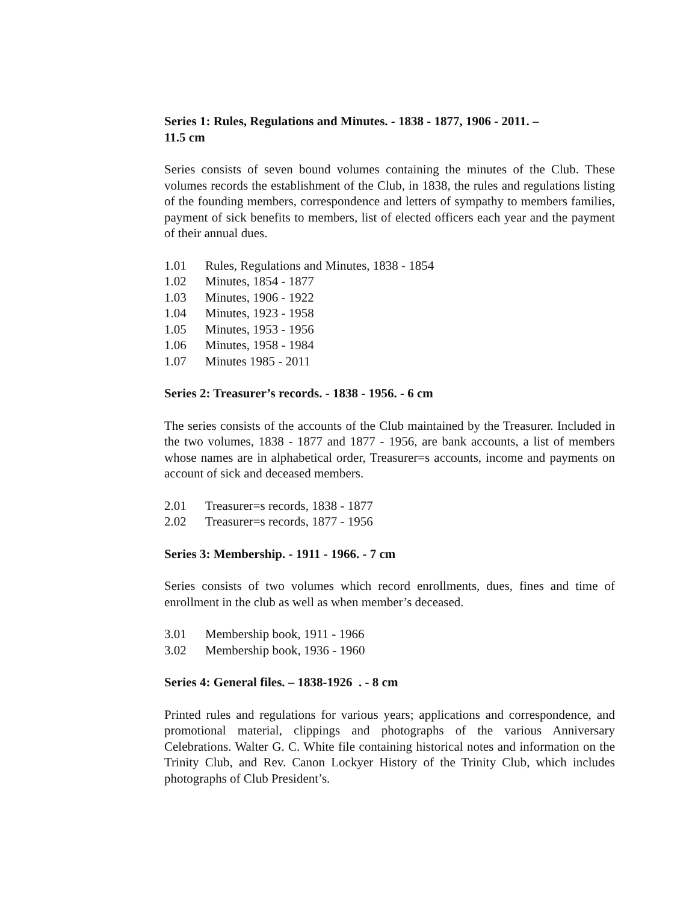Series 1: Rules, Regulations and Minutes. - 1838 - 1877, 1906 - 2011. –
11.5 cm
Series consists of seven bound volumes containing the minutes of the Club. These volumes records the establishment of the Club, in 1838, the rules and regulations listing of the founding members, correspondence and letters of sympathy to members families, payment of sick benefits to members, list of elected officers each year and the payment of their annual dues.
1.01 Rules, Regulations and Minutes, 1838 - 1854
1.02 Minutes, 1854 - 1877
1.03 Minutes, 1906 - 1922
1.04 Minutes, 1923 - 1958
1.05 Minutes, 1953 - 1956
1.06 Minutes, 1958 - 1984
1.07 Minutes 1985 - 2011
Series 2: Treasurer’s records. - 1838 - 1956. - 6 cm
The series consists of the accounts of the Club maintained by the Treasurer. Included in the two volumes, 1838 - 1877 and 1877 - 1956, are bank accounts, a list of members whose names are in alphabetical order, Treasurer=s accounts, income and payments on account of sick and deceased members.
2.01 Treasurer=s records, 1838 - 1877
2.02 Treasurer=s records, 1877 - 1956
Series 3: Membership. - 1911 - 1966. - 7 cm
Series consists of two volumes which record enrollments, dues, fines and time of enrollment in the club as well as when member’s deceased.
3.01 Membership book, 1911 - 1966
3.02 Membership book, 1936 - 1960
Series 4: General files. – 1838-1926 . - 8 cm
Printed rules and regulations for various years; applications and correspondence, and promotional material, clippings and photographs of the various Anniversary Celebrations. Walter G. C. White file containing historical notes and information on the Trinity Club, and Rev. Canon Lockyer History of the Trinity Club, which includes photographs of Club President’s.